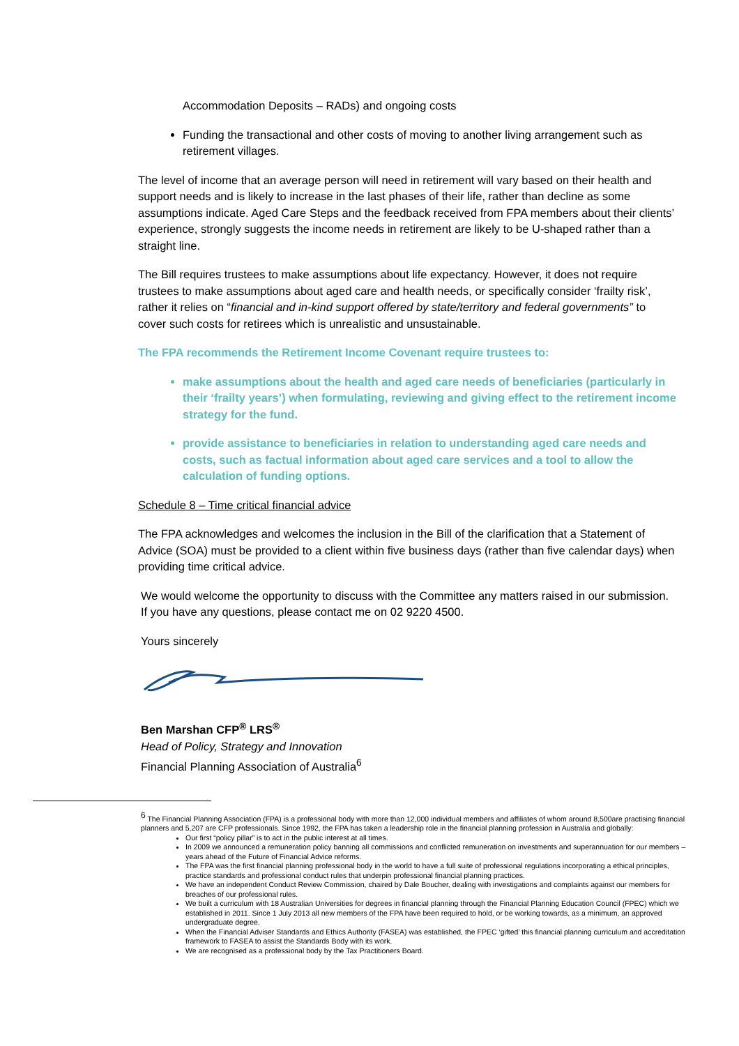Accommodation Deposits – RADs) and ongoing costs
Funding the transactional and other costs of moving to another living arrangement such as retirement villages.
The level of income that an average person will need in retirement will vary based on their health and support needs and is likely to increase in the last phases of their life, rather than decline as some assumptions indicate. Aged Care Steps and the feedback received from FPA members about their clients’ experience, strongly suggests the income needs in retirement are likely to be U-shaped rather than a straight line.
The Bill requires trustees to make assumptions about life expectancy. However, it does not require trustees to make assumptions about aged care and health needs, or specifically consider ‘frailty risk’, rather it relies on “financial and in-kind support offered by state/territory and federal governments” to cover such costs for retirees which is unrealistic and unsustainable.
The FPA recommends the Retirement Income Covenant require trustees to:
make assumptions about the health and aged care needs of beneficiaries (particularly in their ‘frailty years’) when formulating, reviewing and giving effect to the retirement income strategy for the fund.
provide assistance to beneficiaries in relation to understanding aged care needs and costs, such as factual information about aged care services and a tool to allow the calculation of funding options.
Schedule 8 – Time critical financial advice
The FPA acknowledges and welcomes the inclusion in the Bill of the clarification that a Statement of Advice (SOA) must be provided to a client within five business days (rather than five calendar days) when providing time critical advice.
We would welcome the opportunity to discuss with the Committee any matters raised in our submission. If you have any questions, please contact me on 02 9220 4500.
Yours sincerely
Ben Marshan CFP<sup>®</sup> LRS<sup>®</sup>
Head of Policy, Strategy and Innovation
Financial Planning Association of Australia<sup>6</sup>
<sup>6</sup> The Financial Planning Association (FPA) is a professional body with more than 12,000 individual members and affiliates of whom around 8,500are practising financial planners and 5,207 are CFP professionals. Since 1992, the FPA has taken a leadership role in the financial planning profession in Australia and globally:
Our first “policy pillar” is to act in the public interest at all times.
In 2009 we announced a remuneration policy banning all commissions and conflicted remuneration on investments and superannuation for our members – years ahead of the Future of Financial Advice reforms.
The FPA was the first financial planning professional body in the world to have a full suite of professional regulations incorporating a ethical principles, practice standards and professional conduct rules that underpin professional financial planning practices.
We have an independent Conduct Review Commission, chaired by Dale Boucher, dealing with investigations and complaints against our members for breaches of our professional rules.
We built a curriculum with 18 Australian Universities for degrees in financial planning through the Financial Planning Education Council (FPEC) which we established in 2011. Since 1 July 2013 all new members of the FPA have been required to hold, or be working towards, as a minimum, an approved undergraduate degree.
When the Financial Adviser Standards and Ethics Authority (FASEA) was established, the FPEC ‘gifted’ this financial planning curriculum and accreditation framework to FASEA to assist the Standards Body with its work.
We are recognised as a professional body by the Tax Practitioners Board.